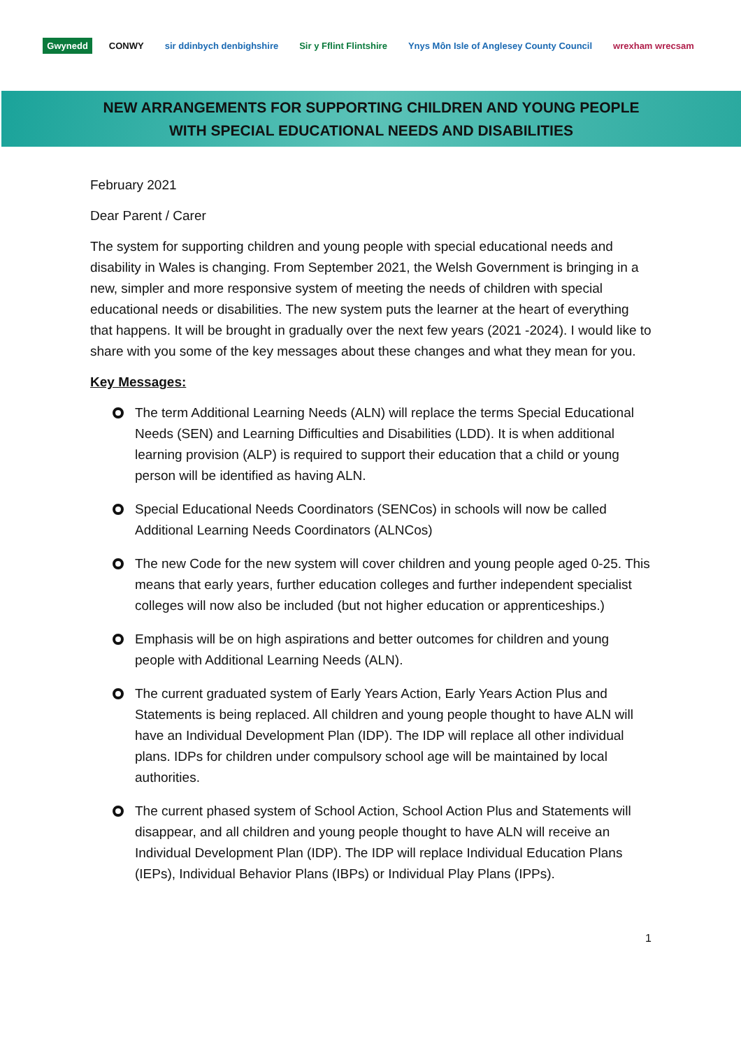Gwynedd CONWY sir ddinbych denbighshire Sir y Fflint Flintshire
Ynys Môn Isle of Anglesey County Council
wrexham wrecsam
NEW ARRANGEMENTS FOR SUPPORTING CHILDREN AND YOUNG PEOPLE
WITH SPECIAL EDUCATIONAL NEEDS AND DISABILITIES
February 2021
Dear Parent / Carer
The system for supporting children and young people with special educational needs and disability in Wales is changing. From September 2021, the Welsh Government is bringing in a new, simpler and more responsive system of meeting the needs of children with special educational needs or disabilities. The new system puts the learner at the heart of everything that happens. It will be brought in gradually over the next few years (2021 -2024). I would like to share with you some of the key messages about these changes and what they mean for you.
Key Messages:
The term Additional Learning Needs (ALN) will replace the terms Special Educational Needs (SEN) and Learning Difficulties and Disabilities (LDD). It is when additional learning provision (ALP) is required to support their education that a child or young person will be identified as having ALN.
Special Educational Needs Coordinators (SENCos) in schools will now be called Additional Learning Needs Coordinators (ALNCos)
The new Code for the new system will cover children and young people aged 0-25. This means that early years, further education colleges and further independent specialist colleges will now also be included (but not higher education or apprenticeships.)
Emphasis will be on high aspirations and better outcomes for children and young people with Additional Learning Needs (ALN).
The current graduated system of Early Years Action, Early Years Action Plus and Statements is being replaced. All children and young people thought to have ALN will have an Individual Development Plan (IDP). The IDP will replace all other individual plans. IDPs for children under compulsory school age will be maintained by local authorities.
The current phased system of School Action, School Action Plus and Statements will disappear, and all children and young people thought to have ALN will receive an Individual Development Plan (IDP). The IDP will replace Individual Education Plans (IEPs), Individual Behavior Plans (IBPs) or Individual Play Plans (IPPs).
1